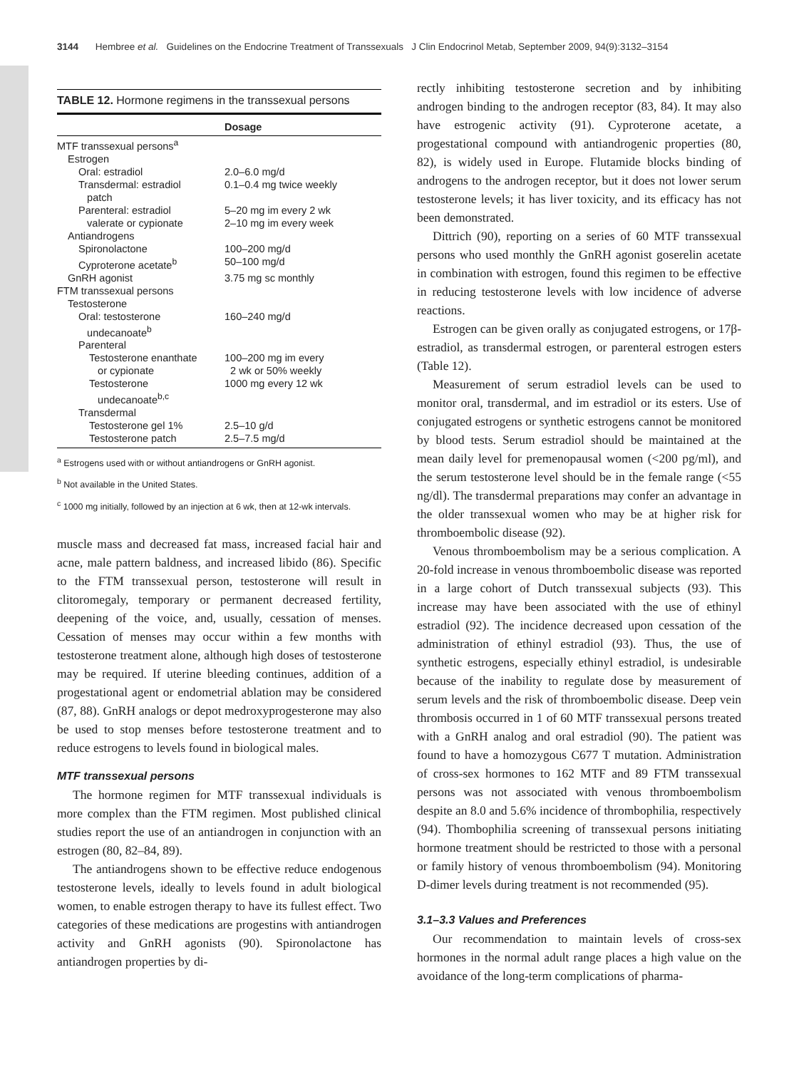3144 Hembree et al. Guidelines on the Endocrine Treatment of Transsexuals J Clin Endocrinol Metab, September 2009, 94(9):3132–3154
TABLE 12. Hormone regimens in the transsexual persons
| | Dosage |
| --- | --- |
| MTF transsexual persons<sup>a</sup> | |
| Estrogen | |
| Oral: estradiol | 2.0–6.0 mg/d |
| Transdermal: estradiol patch | 0.1–0.4 mg twice weekly |
| Parenteral: estradiol valerate or cypionate | 5–20 mg im every 2 wk 2–10 mg im every week |
| Antiandrogens | |
| Spironolactone | 100–200 mg/d |
| Cyproterone acetate<sup>b</sup> | 50–100 mg/d |
| GnRH agonist | 3.75 mg sc monthly |
| FTM transsexual persons | |
| Testosterone | |
| Oral: testosterone undecanoate<sup>b</sup> | 160–240 mg/d |
| Parenteral | |
| Testosterone enanthate or cypionate | 100–200 mg im every 2 wk or 50% weekly |
| Testosterone undecanoate<sup>b,c</sup> | 1000 mg every 12 wk |
| Transdermal | |
| Testosterone gel 1% | 2.5–10 g/d |
| Testosterone patch | 2.5–7.5 mg/d |
<sup>a</sup> Estrogens used with or without antiandrogens or GnRH agonist.
<sup>b</sup> Not available in the United States.
<sup>c</sup> 1000 mg initially, followed by an injection at 6 wk, then at 12-wk intervals.
muscle mass and decreased fat mass, increased facial hair and acne, male pattern baldness, and increased libido (86). Specific to the FTM transsexual person, testosterone will result in clitoromegaly, temporary or permanent decreased fertility, deepening of the voice, and, usually, cessation of menses. Cessation of menses may occur within a few months with testosterone treatment alone, although high doses of testosterone may be required. If uterine bleeding continues, addition of a progestational agent or endometrial ablation may be considered (87, 88). GnRH analogs or depot medroxyprogesterone may also be used to stop menses before testosterone treatment and to reduce estrogens to levels found in biological males.
MTF transsexual persons
The hormone regimen for MTF transsexual individuals is more complex than the FTM regimen. Most published clinical studies report the use of an antiandrogen in conjunction with an estrogen (80, 82–84, 89).
The antiandrogens shown to be effective reduce endogenous testosterone levels, ideally to levels found in adult biological women, to enable estrogen therapy to have its fullest effect. Two categories of these medications are progestins with antiandrogen activity and GnRH agonists (90). Spironolactone has antiandrogen properties by di-
rectly inhibiting testosterone secretion and by inhibiting androgen binding to the androgen receptor (83, 84). It may also have estrogenic activity (91). Cyproterone acetate, a progestational compound with antiandrogenic properties (80, 82), is widely used in Europe. Flutamide blocks binding of androgens to the androgen receptor, but it does not lower serum testosterone levels; it has liver toxicity, and its efficacy has not been demonstrated.
Dittrich (90), reporting on a series of 60 MTF transsexual persons who used monthly the GnRH agonist goserelin acetate in combination with estrogen, found this regimen to be effective in reducing testosterone levels with low incidence of adverse reactions.
Estrogen can be given orally as conjugated estrogens, or 17β-estradiol, as transdermal estrogen, or parenteral estrogen esters (Table 12).
Measurement of serum estradiol levels can be used to monitor oral, transdermal, and im estradiol or its esters. Use of conjugated estrogens or synthetic estrogens cannot be monitored by blood tests. Serum estradiol should be maintained at the mean daily level for premenopausal women (<200 pg/ml), and the serum testosterone level should be in the female range (<55 ng/dl). The transdermal preparations may confer an advantage in the older transsexual women who may be at higher risk for thromboembolic disease (92).
Venous thromboembolism may be a serious complication. A 20-fold increase in venous thromboembolic disease was reported in a large cohort of Dutch transsexual subjects (93). This increase may have been associated with the use of ethinyl estradiol (92). The incidence decreased upon cessation of the administration of ethinyl estradiol (93). Thus, the use of synthetic estrogens, especially ethinyl estradiol, is undesirable because of the inability to regulate dose by measurement of serum levels and the risk of thromboembolic disease. Deep vein thrombosis occurred in 1 of 60 MTF transsexual persons treated with a GnRH analog and oral estradiol (90). The patient was found to have a homozygous C677 T mutation. Administration of cross-sex hormones to 162 MTF and 89 FTM transsexual persons was not associated with venous thromboembolism despite an 8.0 and 5.6% incidence of thrombophilia, respectively (94). Thombophilia screening of transsexual persons initiating hormone treatment should be restricted to those with a personal or family history of venous thromboembolism (94). Monitoring D-dimer levels during treatment is not recommended (95).
3.1–3.3 Values and Preferences
Our recommendation to maintain levels of cross-sex hormones in the normal adult range places a high value on the avoidance of the long-term complications of pharma-